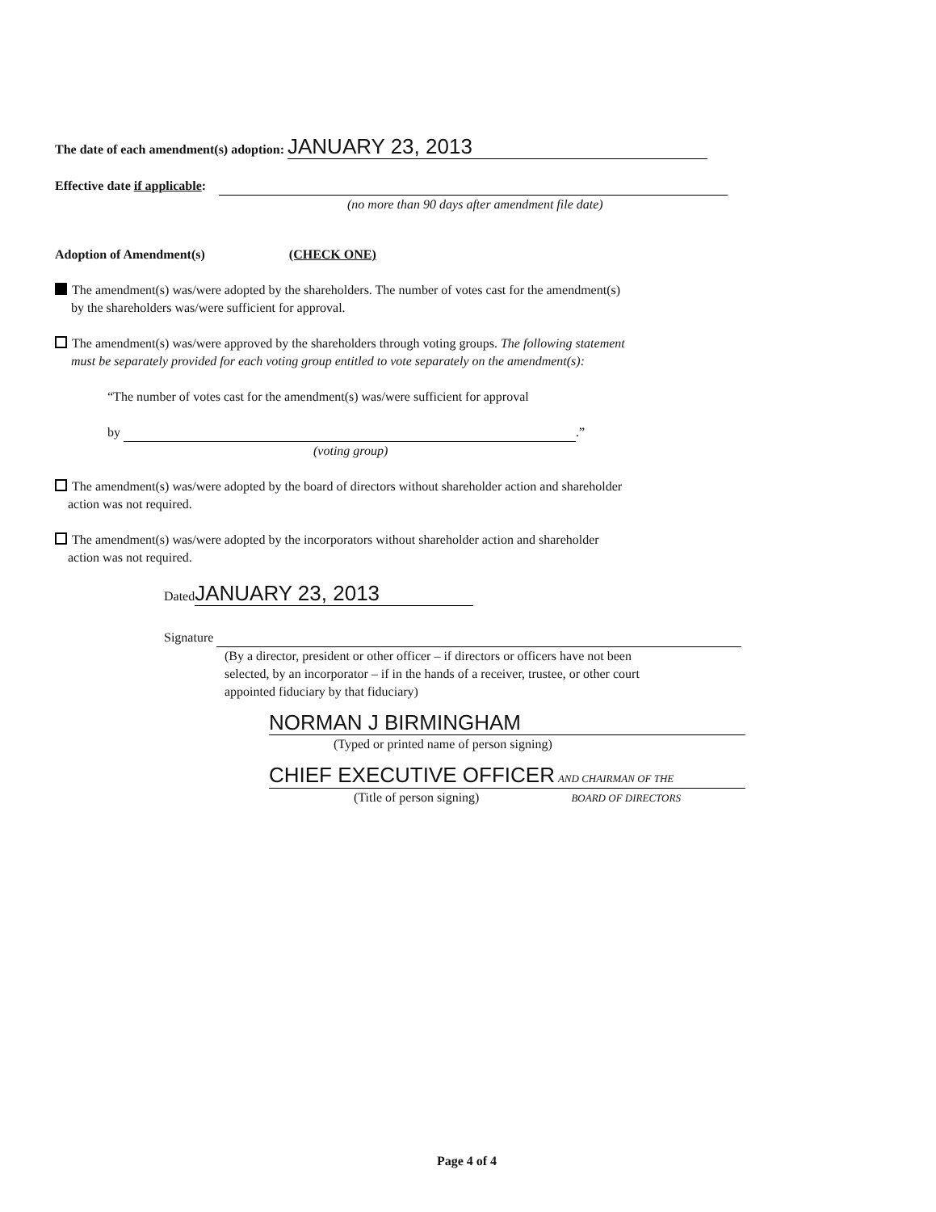The date of each amendment(s) adoption: JANUARY 23, 2013
Effective date if applicable:
(no more than 90 days after amendment file date)
Adoption of Amendment(s) (CHECK ONE)
The amendment(s) was/were adopted by the shareholders. The number of votes cast for the amendment(s)
by the shareholders was/were sufficient for approval.
The amendment(s) was/were approved by the shareholders through voting groups. The following statement
must be separately provided for each voting group entitled to vote separately on the amendment(s):
“The number of votes cast for the amendment(s) was/were sufficient for approval
by .”
(voting group)
The amendment(s) was/were adopted by the board of directors without shareholder action and shareholder
action was not required.
The amendment(s) was/were adopted by the incorporators without shareholder action and shareholder
action was not required.
Dated JANUARY 23, 2013
Signature
(By a director, president or other officer – if directors or officers have not been
selected, by an incorporator – if in the hands of a receiver, trustee, or other court
appointed fiduciary by that fiduciary)
NORMAN J BIRMINGHAM
(Typed or printed name of person signing)
CHIEF EXECUTIVE OFFICER AND CHAIRMAN OF THE
(Title of person signing) BOARD OF DIRECTORS
Page 4 of 4